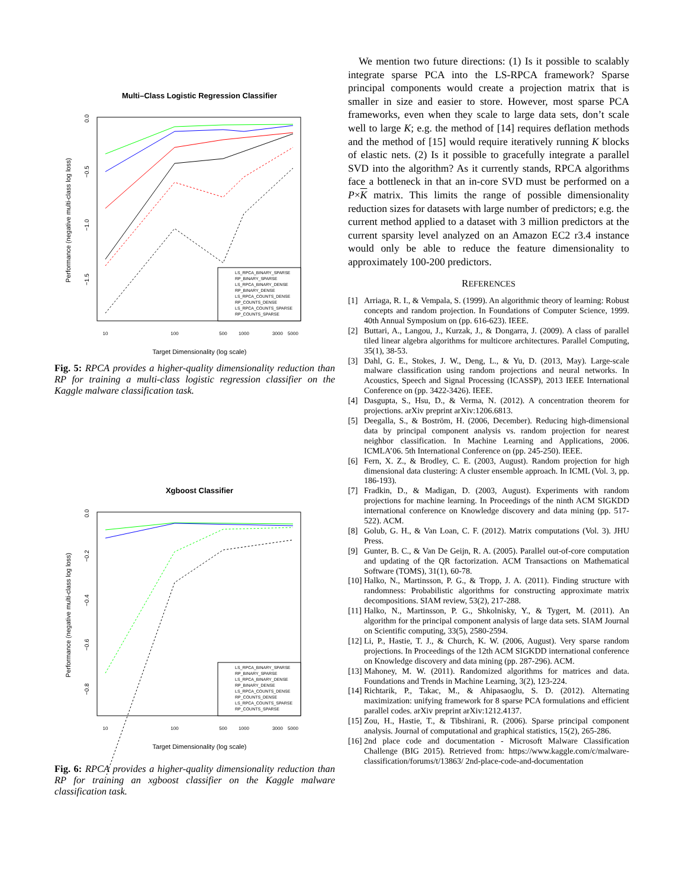Multi–Class Logistic Regression Classifier
Target Dimensionality (log scale)
Performance (negative multi-class log loss)
10
100
500
1000
3000
5000
LS_RPCA_BINARY_SPARSE
RP_BINARY_SPARSE
LS_RPCA_BINARY_DENSE
RP_BINARY_DENSE
LS_RPCA_COUNTS_DENSE
RP_COUNTS_DENSE
LS_RPCA_COUNTS_SPARSE
RP_COUNTS_SPARSE
0.0
−0.5
−1.0
−1.5
Fig. 5: RPCA provides a higher-quality dimensionality reduction than RP for training a multi-class logistic regression classifier on the Kaggle malware classification task.
Xgboost Classifier
Target Dimensionality (log scale)
Performance (negative multi-class log loss)
10
100
500
1000
3000
5000
LS_RPCA_BINARY_SPARSE
RP_BINARY_SPARSE
LS_RPCA_BINARY_DENSE
RP_BINARY_DENSE
LS_RPCA_COUNTS_DENSE
RP_COUNTS_DENSE
LS_RPCA_COUNTS_SPARSE
RP_COUNTS_SPARSE
0.0
−0.2
−0.4
−0.6
−0.8
Fig. 6: RPCA provides a higher-quality dimensionality reduction than RP for training an xgboost classifier on the Kaggle malware classification task.
We mention two future directions: (1) Is it possible to scalably integrate sparse PCA into the LS-RPCA framework? Sparse principal components would create a projection matrix that is smaller in size and easier to store. However, most sparse PCA frameworks, even when they scale to large data sets, don’t scale well to large K; e.g. the method of [14] requires deflation methods and the method of [15] would require iteratively running K blocks of elastic nets. (2) Is it possible to gracefully integrate a parallel SVD into the algorithm? As it currently stands, RPCA algorithms face a bottleneck in that an in-core SVD must be performed on a P×K matrix. This limits the range of possible dimensionality reduction sizes for datasets with large number of predictors; e.g. the current method applied to a dataset with 3 million predictors at the current sparsity level analyzed on an Amazon EC2 r3.4 instance would only be able to reduce the feature dimensionality to approximately 100-200 predictors.
REFERENCES
[1] Arriaga, R. I., & Vempala, S. (1999). An algorithmic theory of learning: Robust concepts and random projection. In Foundations of Computer Science, 1999. 40th Annual Symposium on (pp. 616-623). IEEE.
[2] Buttari, A., Langou, J., Kurzak, J., & Dongarra, J. (2009). A class of parallel tiled linear algebra algorithms for multicore architectures. Parallel Computing, 35(1), 38-53.
[3] Dahl, G. E., Stokes, J. W., Deng, L., & Yu, D. (2013, May). Large-scale malware classification using random projections and neural networks. In Acoustics, Speech and Signal Processing (ICASSP), 2013 IEEE International Conference on (pp. 3422-3426). IEEE.
[4] Dasgupta, S., Hsu, D., & Verma, N. (2012). A concentration theorem for projections. arXiv preprint arXiv:1206.6813.
[5] Deegalla, S., & Boström, H. (2006, December). Reducing high-dimensional data by principal component analysis vs. random projection for nearest neighbor classification. In Machine Learning and Applications, 2006. ICMLA’06. 5th International Conference on (pp. 245-250). IEEE.
[6] Fern, X. Z., & Brodley, C. E. (2003, August). Random projection for high dimensional data clustering: A cluster ensemble approach. In ICML (Vol. 3, pp. 186-193).
[7] Fradkin, D., & Madigan, D. (2003, August). Experiments with random projections for machine learning. In Proceedings of the ninth ACM SIGKDD international conference on Knowledge discovery and data mining (pp. 517-522). ACM.
[8] Golub, G. H., & Van Loan, C. F. (2012). Matrix computations (Vol. 3). JHU Press.
[9] Gunter, B. C., & Van De Geijn, R. A. (2005). Parallel out-of-core computation and updating of the QR factorization. ACM Transactions on Mathematical Software (TOMS), 31(1), 60-78.
[10] Halko, N., Martinsson, P. G., & Tropp, J. A. (2011). Finding structure with randomness: Probabilistic algorithms for constructing approximate matrix decompositions. SIAM review, 53(2), 217-288.
[11] Halko, N., Martinsson, P. G., Shkolnisky, Y., & Tygert, M. (2011). An algorithm for the principal component analysis of large data sets. SIAM Journal on Scientific computing, 33(5), 2580-2594.
[12] Li, P., Hastie, T. J., & Church, K. W. (2006, August). Very sparse random projections. In Proceedings of the 12th ACM SIGKDD international conference on Knowledge discovery and data mining (pp. 287-296). ACM.
[13] Mahoney, M. W. (2011). Randomized algorithms for matrices and data. Foundations and Trends in Machine Learning, 3(2), 123-224.
[14] Richtarik, P., Takac, M., & Ahipasaoglu, S. D. (2012). Alternating maximization: unifying framework for 8 sparse PCA formulations and efficient parallel codes. arXiv preprint arXiv:1212.4137.
[15] Zou, H., Hastie, T., & Tibshirani, R. (2006). Sparse principal component analysis. Journal of computational and graphical statistics, 15(2), 265-286.
[16] 2nd place code and documentation - Microsoft Malware Classification Challenge (BIG 2015). Retrieved from: https://www.kaggle.com/c/malware-classification/forums/t/13863/ 2nd-place-code-and-documentation